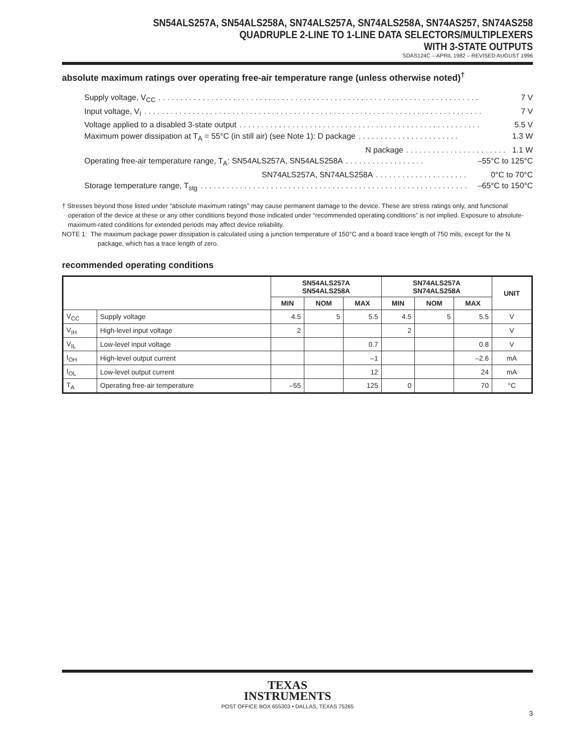SN54ALS257A, SN54ALS258A, SN74ALS257A, SN74ALS258A, SN74AS257, SN74AS258
QUADRUPLE 2-LINE TO 1-LINE DATA SELECTORS/MULTIPLEXERS
WITH 3-STATE OUTPUTS
SDAS124C – APRIL 1982 – REVISED AUGUST 1996
absolute maximum ratings over operating free-air temperature range (unless otherwise noted)<sup>†</sup>
Supply voltage, V<sub>CC</sub>. . . . . . . . . . . . . . . . . . . . . . . . . . . . . . . . . . . . . . . . . . . . . . . . . . . . . . . . . . . . . . . . . . . . . . . . . 7 V
Input voltage, V<sub>I</sub>. . . . . . . . . . . . . . . . . . . . . . . . . . . . . . . . . . . . . . . . . . . . . . . . . . . . . . . . . . . . . . . . . . . . . . . . . . . . . 7 V
Voltage applied to a disabled 3-state output. . . . . . . . . . . . . . . . . . . . . . . . . . . . . . . . . . . . . . . . . . . . . . . . . . . . . . . 5.5 V
Maximum power dissipation at T<sub>A</sub> = 55°C (in still air) (see Note 1): D package. . . . . . . . . . . . . . . . . . . . . . . 1.3 W
N package. . . . . . . . . . . . . . . . . . . . . . . 1.1 W
Operating free-air temperature range, T<sub>A</sub>: SN54ALS257A, SN54ALS258A. . . . . . . . . . . . . . . . . . –55°C to 125°C
SN74ALS257A, SN74ALS258A. . . . . . . . . . . . . . . . . . . . . 0°C to 70°C
Storage temperature range, T<sub>stg</sub>. . . . . . . . . . . . . . . . . . . . . . . . . . . . . . . . . . . . . . . . . . . . . . . . . . . . . . . . . . . . . –65°C to 150°C
† Stresses beyond those listed under “absolute maximum ratings” may cause permanent damage to the device. These are stress ratings only, and functional operation of the device at these or any other conditions beyond those indicated under “recommended operating conditions” is not implied. Exposure to absolute-maximum-rated conditions for extended periods may affect device reliability.
NOTE 1: The maximum package power dissipation is calculated using a junction temperature of 150°C and a board trace length of 750 mils, except for the N package, which has a trace length of zero.
recommended operating conditions
| | | SN54ALS257A SN54ALS258A | | | SN74ALS257A SN74ALS258A | | | UNIT |
| --- | --- | --- | --- | --- | --- | --- | --- | --- |
| | | MIN | NOM | MAX | MIN | NOM | MAX | |
| V<sub>CC</sub> | Supply voltage | 4.5 | 5 | 5.5 | 4.5 | 5 | 5.5 | V |
| V<sub>IH</sub> | High-level input voltage | 2 | | | 2 | | | V |
| V<sub>IL</sub> | Low-level input voltage | | | 0.7 | | | 0.8 | V |
| I<sub>OH</sub> | High-level output current | | | –1 | | | –2.6 | mA |
| I<sub>OL</sub> | Low-level output current | | | 12 | | | 24 | mA |
| T<sub>A</sub> | Operating free-air temperature | –55 | | 125 | 0 | | 70 | °C |
TEXAS
INSTRUMENTS
POST OFFICE BOX 655303 • DALLAS, TEXAS 75265
3